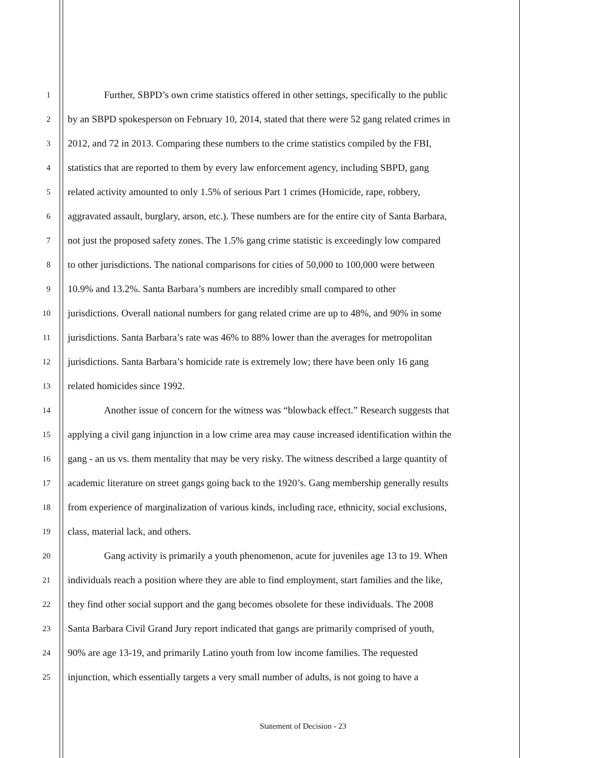1 Further, SBPD’s own crime statistics offered in other settings, specifically to the public
2 by an SBPD spokesperson on February 10, 2014, stated that there were 52 gang related crimes in
3 2012, and 72 in 2013. Comparing these numbers to the crime statistics compiled by the FBI,
4 statistics that are reported to them by every law enforcement agency, including SBPD, gang
5 related activity amounted to only 1.5% of serious Part 1 crimes (Homicide, rape, robbery,
6 aggravated assault, burglary, arson, etc.). These numbers are for the entire city of Santa Barbara,
7 not just the proposed safety zones. The 1.5% gang crime statistic is exceedingly low compared
8 to other jurisdictions. The national comparisons for cities of 50,000 to 100,000 were between
9 10.9% and 13.2%. Santa Barbara’s numbers are incredibly small compared to other
10 jurisdictions. Overall national numbers for gang related crime are up to 48%, and 90% in some
11 jurisdictions. Santa Barbara’s rate was 46% to 88% lower than the averages for metropolitan
12 jurisdictions. Santa Barbara’s homicide rate is extremely low; there have been only 16 gang
13 related homicides since 1992.
14 Another issue of concern for the witness was “blowback effect.” Research suggests that
15 applying a civil gang injunction in a low crime area may cause increased identification within the
16 gang - an us vs. them mentality that may be very risky. The witness described a large quantity of
17 academic literature on street gangs going back to the 1920’s. Gang membership generally results
18 from experience of marginalization of various kinds, including race, ethnicity, social exclusions,
19 class, material lack, and others.
20 Gang activity is primarily a youth phenomenon, acute for juveniles age 13 to 19. When
21 individuals reach a position where they are able to find employment, start families and the like,
22 they find other social support and the gang becomes obsolete for these individuals. The 2008
23 Santa Barbara Civil Grand Jury report indicated that gangs are primarily comprised of youth,
24 90% are age 13-19, and primarily Latino youth from low income families. The requested
25 injunction, which essentially targets a very small number of adults, is not going to have a
Statement of Decision - 23